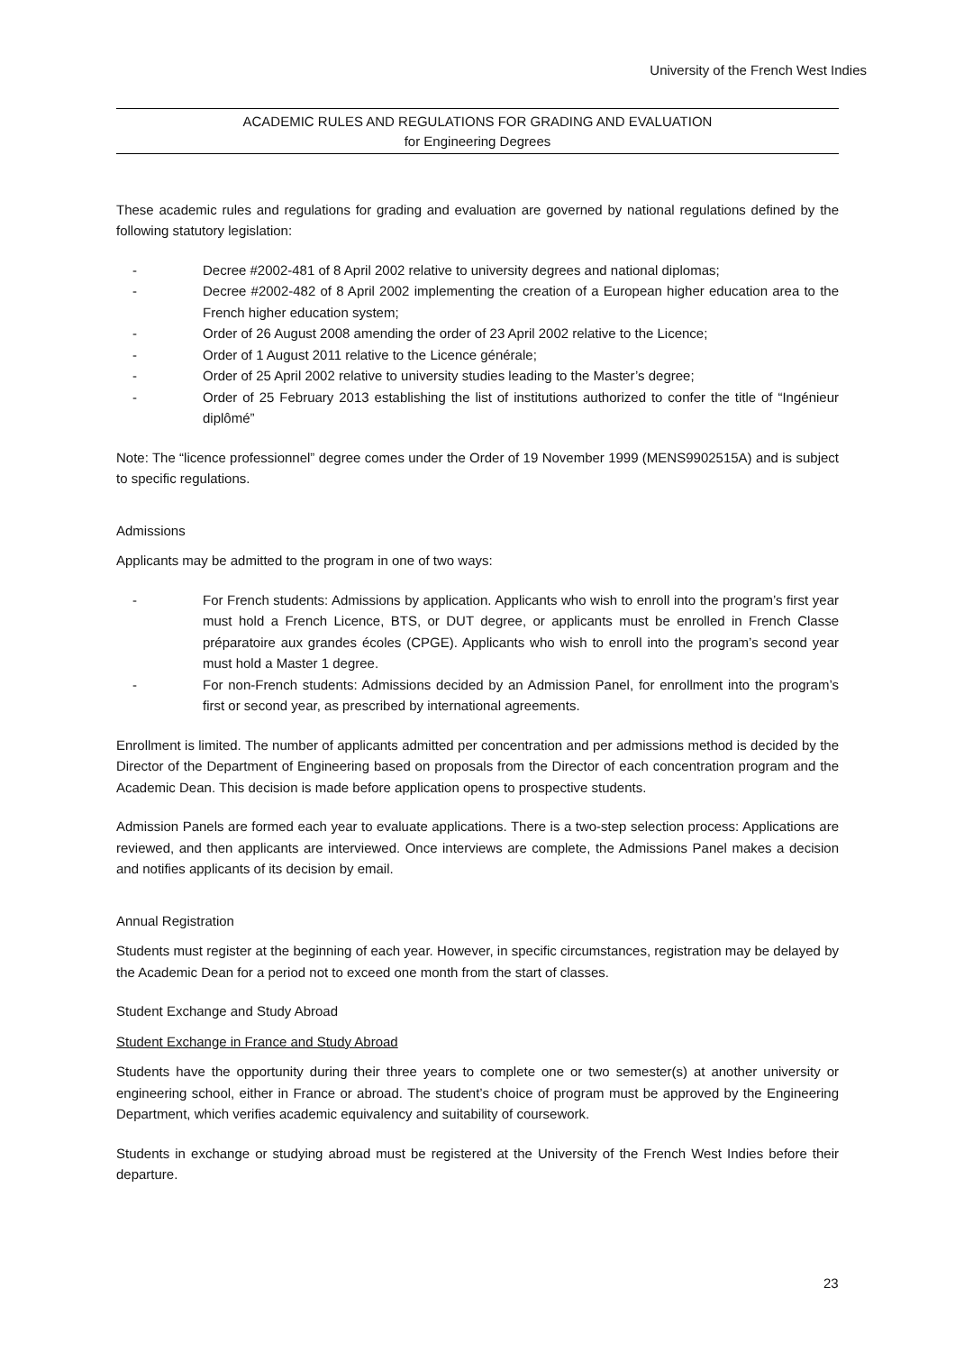University of the French West Indies
ACADEMIC RULES AND REGULATIONS FOR GRADING AND EVALUATION
for Engineering Degrees
These academic rules and regulations for grading and evaluation are governed by national regulations defined by the following statutory legislation:
- Decree #2002-481 of 8 April 2002 relative to university degrees and national diplomas;
- Decree #2002-482 of 8 April 2002 implementing the creation of a European higher education area to the French higher education system;
- Order of 26 August 2008 amending the order of 23 April 2002 relative to the Licence;
- Order of 1 August 2011 relative to the Licence générale;
- Order of 25 April 2002 relative to university studies leading to the Master’s degree;
- Order of 25 February 2013 establishing the list of institutions authorized to confer the title of “Ingénieur diplômé”
Note: The “licence professionnel” degree comes under the Order of 19 November 1999 (MENS9902515A) and is subject to specific regulations.
Admissions
Applicants may be admitted to the program in one of two ways:
- For French students: Admissions by application. Applicants who wish to enroll into the program’s first year must hold a French Licence, BTS, or DUT degree, or applicants must be enrolled in French Classe préparatoire aux grandes écoles (CPGE). Applicants who wish to enroll into the program’s second year must hold a Master 1 degree.
- For non-French students: Admissions decided by an Admission Panel, for enrollment into the program’s first or second year, as prescribed by international agreements.
Enrollment is limited. The number of applicants admitted per concentration and per admissions method is decided by the Director of the Department of Engineering based on proposals from the Director of each concentration program and the Academic Dean. This decision is made before application opens to prospective students.
Admission Panels are formed each year to evaluate applications. There is a two-step selection process: Applications are reviewed, and then applicants are interviewed. Once interviews are complete, the Admissions Panel makes a decision and notifies applicants of its decision by email.
Annual Registration
Students must register at the beginning of each year. However, in specific circumstances, registration may be delayed by the Academic Dean for a period not to exceed one month from the start of classes.
Student Exchange and Study Abroad
Student Exchange in France and Study Abroad
Students have the opportunity during their three years to complete one or two semester(s) at another university or engineering school, either in France or abroad. The student’s choice of program must be approved by the Engineering Department, which verifies academic equivalency and suitability of coursework.
Students in exchange or studying abroad must be registered at the University of the French West Indies before their departure.
23